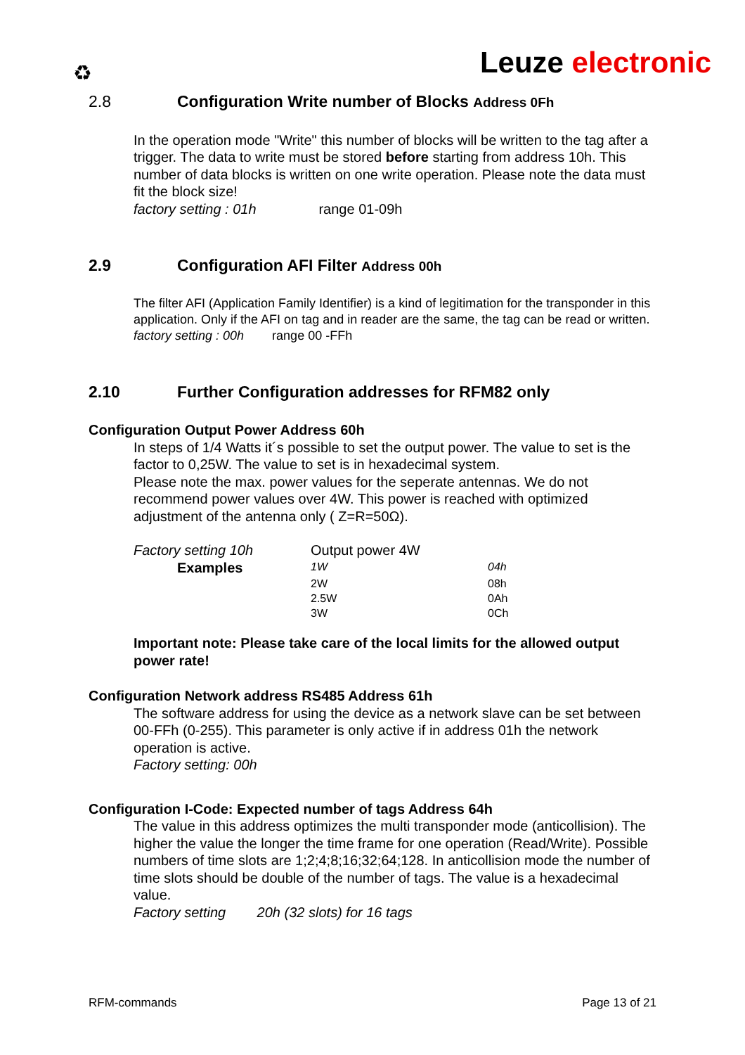♻ Leuze electronic
2.8 Configuration Write number of Blocks Address 0Fh
In the operation mode "Write" this number of blocks will be written to the tag after a trigger. The data to write must be stored before starting from address 10h. This number of data blocks is written on one write operation. Please note the data must fit the block size!
factory setting : 01h range 01-09h
2.9 Configuration AFI Filter Address 00h
The filter AFI (Application Family Identifier) is a kind of legitimation for the transponder in this application. Only if the AFI on tag and in reader are the same, the tag can be read or written.
factory setting : 00h range 00 -FFh
2.10 Further Configuration addresses for RFM82 only
Configuration Output Power Address 60h
In steps of 1/4 Watts it´s possible to set the output power. The value to set is the factor to 0,25W. The value to set is in hexadecimal system.
Please note the max. power values for the seperate antennas. We do not recommend power values over 4W. This power is reached with optimized adjustment of the antenna only ( Z=R=50Ω).
| Factory setting 10h | Output power 4W | |
| Examples | 1W | 04h |
| | 2W | 08h |
| | 2.5W | 0Ah |
| | 3W | 0Ch |
Important note: Please take care of the local limits for the allowed output power rate!
Configuration Network address RS485 Address 61h
The software address for using the device as a network slave can be set between 00-FFh (0-255). This parameter is only active if in address 01h the network operation is active.
Factory setting: 00h
Configuration I-Code: Expected number of tags Address 64h
The value in this address optimizes the multi transponder mode (anticollision). The higher the value the longer the time frame for one operation (Read/Write). Possible numbers of time slots are 1;2;4;8;16;32;64;128. In anticollision mode the number of time slots should be double of the number of tags. The value is a hexadecimal value.
Factory setting 20h (32 slots) for 16 tags
RFM-commands Page 13 of 21